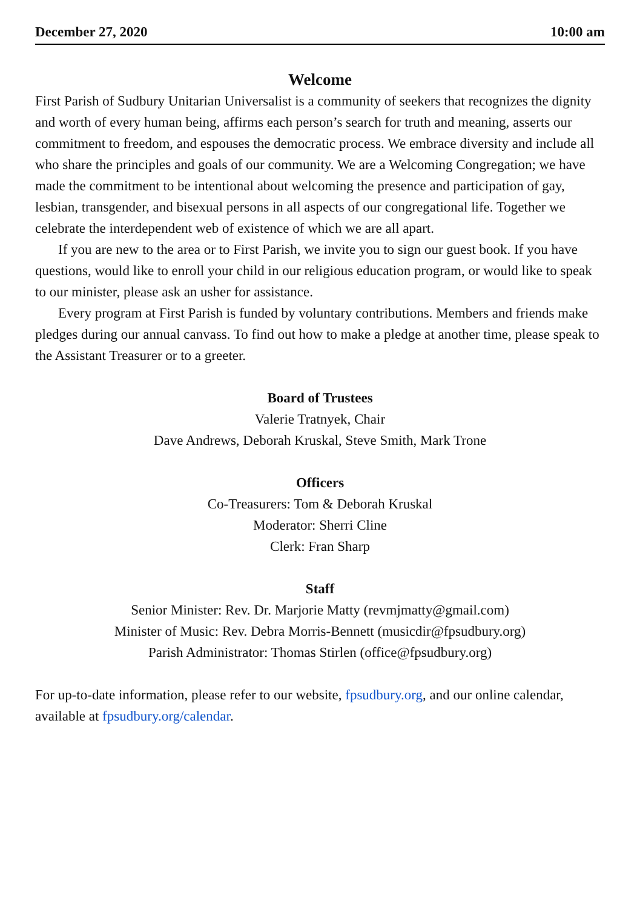December 27, 2020 10:00 am
Welcome
First Parish of Sudbury Unitarian Universalist is a community of seekers that recognizes the dignity and worth of every human being, affirms each person’s search for truth and meaning, asserts our commitment to freedom, and espouses the democratic process. We embrace diversity and include all who share the principles and goals of our community. We are a Welcoming Congregation; we have made the commitment to be intentional about welcoming the presence and participation of gay, lesbian, transgender, and bisexual persons in all aspects of our congregational life. Together we celebrate the interdependent web of existence of which we are all apart.
If you are new to the area or to First Parish, we invite you to sign our guest book. If you have questions, would like to enroll your child in our religious education program, or would like to speak to our minister, please ask an usher for assistance.
Every program at First Parish is funded by voluntary contributions. Members and friends make pledges during our annual canvass. To find out how to make a pledge at another time, please speak to the Assistant Treasurer or to a greeter.
Board of Trustees
Valerie Tratnyek, Chair
Dave Andrews, Deborah Kruskal, Steve Smith, Mark Trone
Officers
Co-Treasurers: Tom & Deborah Kruskal
Moderator: Sherri Cline
Clerk: Fran Sharp
Staff
Senior Minister: Rev. Dr. Marjorie Matty (revmjmatty@gmail.com)
Minister of Music: Rev. Debra Morris-Bennett (musicdir@fpsudbury.org)
Parish Administrator: Thomas Stirlen (office@fpsudbury.org)
For up-to-date information, please refer to our website, fpsudbury.org, and our online calendar, available at fpsudbury.org/calendar.